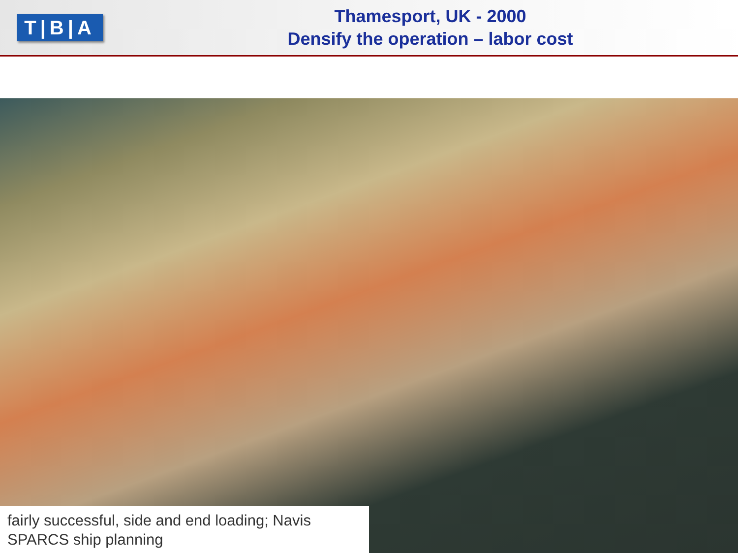T|B|A
Thamesport, UK - 2000
Densify the operation – labor cost
fairly successful, side and end loading; Navis SPARCS ship planning